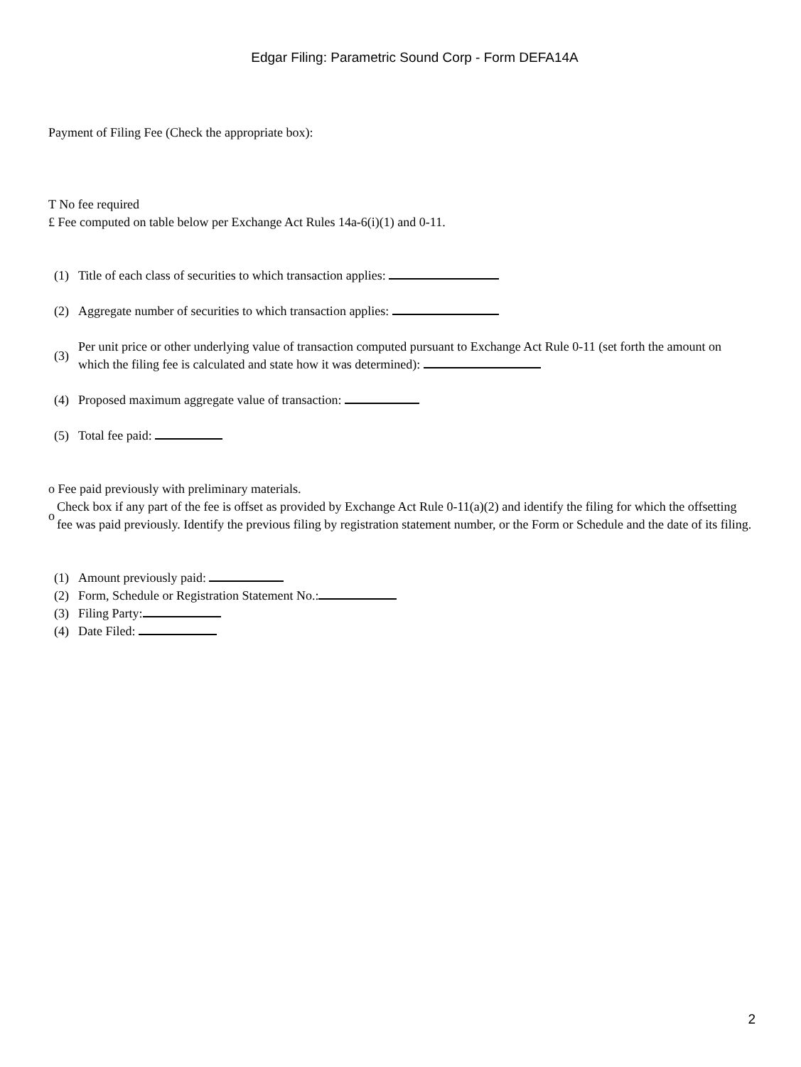Edgar Filing: Parametric Sound Corp - Form DEFA14A
Payment of Filing Fee (Check the appropriate box):
T No fee required
£ Fee computed on table below per Exchange Act Rules 14a-6(i)(1) and 0-11.
| (1) | Title of each class of securities to which transaction applies: |
| (2) | Aggregate number of securities to which transaction applies: |
| (3) | Per unit price or other underlying value of transaction computed pursuant to Exchange Act Rule 0-11 (set forth the amount on which the filing fee is calculated and state how it was determined): |
| (4) | Proposed maximum aggregate value of transaction: |
| (5) | Total fee paid: |
o Fee paid previously with preliminary materials.
| o | Check box if any part of the fee is offset as provided by Exchange Act Rule 0-11(a)(2) and identify the filing for which the offsetting fee was paid previously. Identify the previous filing by registration statement number, or the Form or Schedule and the date of its filing. |
| (1) | Amount previously paid: |
| (2) | Form, Schedule or Registration Statement No.: |
| (3) | Filing Party: |
| (4) | Date Filed: |
2